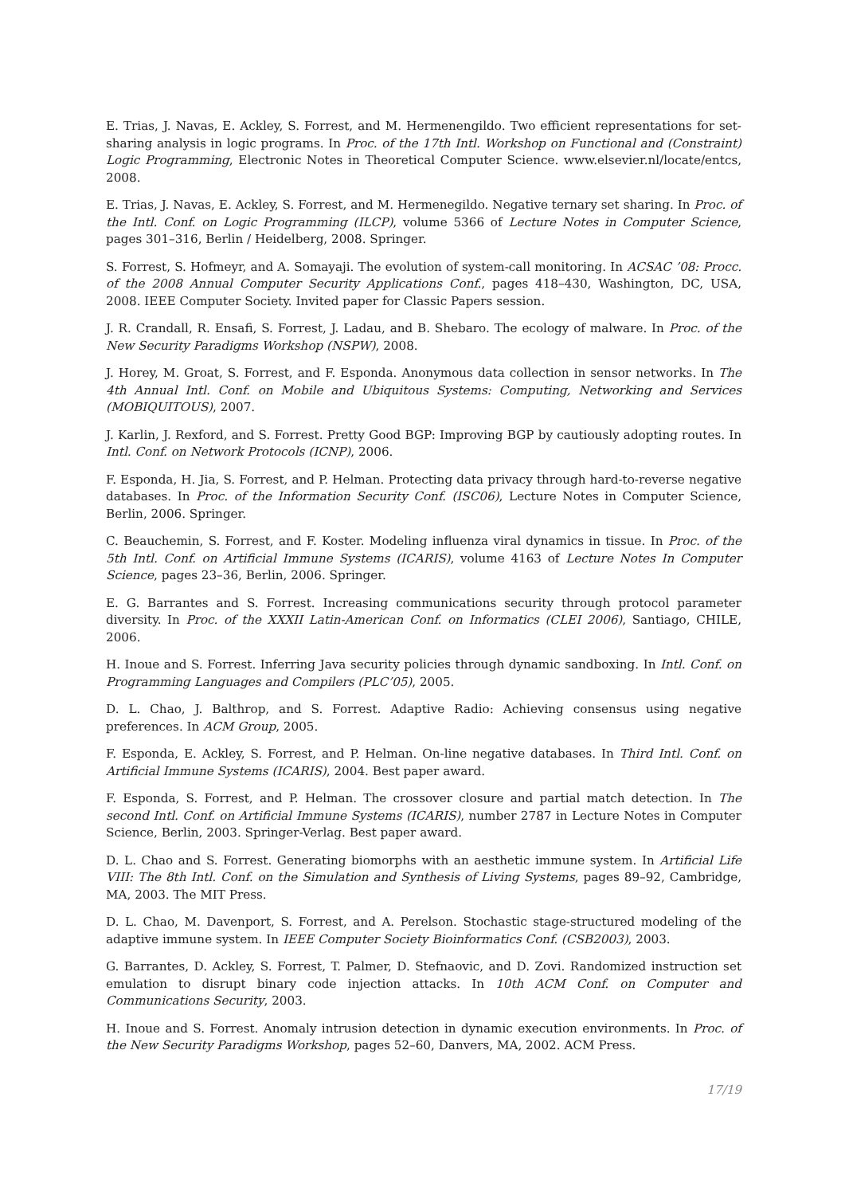E. Trias, J. Navas, E. Ackley, S. Forrest, and M. Hermenengildo. Two efficient representations for set-sharing analysis in logic programs. In Proc. of the 17th Intl. Workshop on Functional and (Constraint) Logic Programming, Electronic Notes in Theoretical Computer Science. www.elsevier.nl/locate/entcs, 2008.
E. Trias, J. Navas, E. Ackley, S. Forrest, and M. Hermenegildo. Negative ternary set sharing. In Proc. of the Intl. Conf. on Logic Programming (ILCP), volume 5366 of Lecture Notes in Computer Science, pages 301–316, Berlin / Heidelberg, 2008. Springer.
S. Forrest, S. Hofmeyr, and A. Somayaji. The evolution of system-call monitoring. In ACSAC ’08: Procc. of the 2008 Annual Computer Security Applications Conf., pages 418–430, Washington, DC, USA, 2008. IEEE Computer Society. Invited paper for Classic Papers session.
J. R. Crandall, R. Ensafi, S. Forrest, J. Ladau, and B. Shebaro. The ecology of malware. In Proc. of the New Security Paradigms Workshop (NSPW), 2008.
J. Horey, M. Groat, S. Forrest, and F. Esponda. Anonymous data collection in sensor networks. In The 4th Annual Intl. Conf. on Mobile and Ubiquitous Systems: Computing, Networking and Services (MOBIQUITOUS), 2007.
J. Karlin, J. Rexford, and S. Forrest. Pretty Good BGP: Improving BGP by cautiously adopting routes. In Intl. Conf. on Network Protocols (ICNP), 2006.
F. Esponda, H. Jia, S. Forrest, and P. Helman. Protecting data privacy through hard-to-reverse negative databases. In Proc. of the Information Security Conf. (ISC06), Lecture Notes in Computer Science, Berlin, 2006. Springer.
C. Beauchemin, S. Forrest, and F. Koster. Modeling influenza viral dynamics in tissue. In Proc. of the 5th Intl. Conf. on Artificial Immune Systems (ICARIS), volume 4163 of Lecture Notes In Computer Science, pages 23–36, Berlin, 2006. Springer.
E. G. Barrantes and S. Forrest. Increasing communications security through protocol parameter diversity. In Proc. of the XXXII Latin-American Conf. on Informatics (CLEI 2006), Santiago, CHILE, 2006.
H. Inoue and S. Forrest. Inferring Java security policies through dynamic sandboxing. In Intl. Conf. on Programming Languages and Compilers (PLC’05), 2005.
D. L. Chao, J. Balthrop, and S. Forrest. Adaptive Radio: Achieving consensus using negative preferences. In ACM Group, 2005.
F. Esponda, E. Ackley, S. Forrest, and P. Helman. On-line negative databases. In Third Intl. Conf. on Artificial Immune Systems (ICARIS), 2004. Best paper award.
F. Esponda, S. Forrest, and P. Helman. The crossover closure and partial match detection. In The second Intl. Conf. on Artificial Immune Systems (ICARIS), number 2787 in Lecture Notes in Computer Science, Berlin, 2003. Springer-Verlag. Best paper award.
D. L. Chao and S. Forrest. Generating biomorphs with an aesthetic immune system. In Artificial Life VIII: The 8th Intl. Conf. on the Simulation and Synthesis of Living Systems, pages 89–92, Cambridge, MA, 2003. The MIT Press.
D. L. Chao, M. Davenport, S. Forrest, and A. Perelson. Stochastic stage-structured modeling of the adaptive immune system. In IEEE Computer Society Bioinformatics Conf. (CSB2003), 2003.
G. Barrantes, D. Ackley, S. Forrest, T. Palmer, D. Stefnaovic, and D. Zovi. Randomized instruction set emulation to disrupt binary code injection attacks. In 10th ACM Conf. on Computer and Communications Security, 2003.
H. Inoue and S. Forrest. Anomaly intrusion detection in dynamic execution environments. In Proc. of the New Security Paradigms Workshop, pages 52–60, Danvers, MA, 2002. ACM Press.
17/19